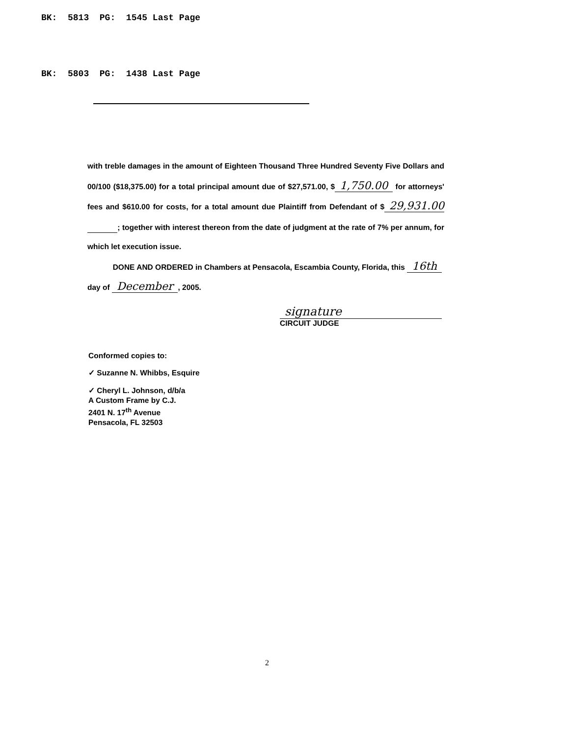BK: 5813 PG: 1545 Last Page
BK: 5803 PG: 1438 Last Page
with treble damages in the amount of Eighteen Thousand Three Hundred Seventy Five Dollars and 00/100 ($18,375.00) for a total principal amount due of $27,571.00, $ 1,750.00 for attorneys' fees and $610.00 for costs, for a total amount due Plaintiff from Defendant of $ 29,931.00 ; together with interest thereon from the date of judgment at the rate of 7% per annum, for which let execution issue.
DONE AND ORDERED in Chambers at Pensacola, Escambia County, Florida, this 16th
day of December, 2005.
signature
CIRCUIT JUDGE
Conformed copies to:
✓ Suzanne N. Whibbs, Esquire
✓ Cheryl L. Johnson, d/b/a
A Custom Frame by C.J.
2401 N. 17<sup>th</sup> Avenue
Pensacola, FL 32503
2